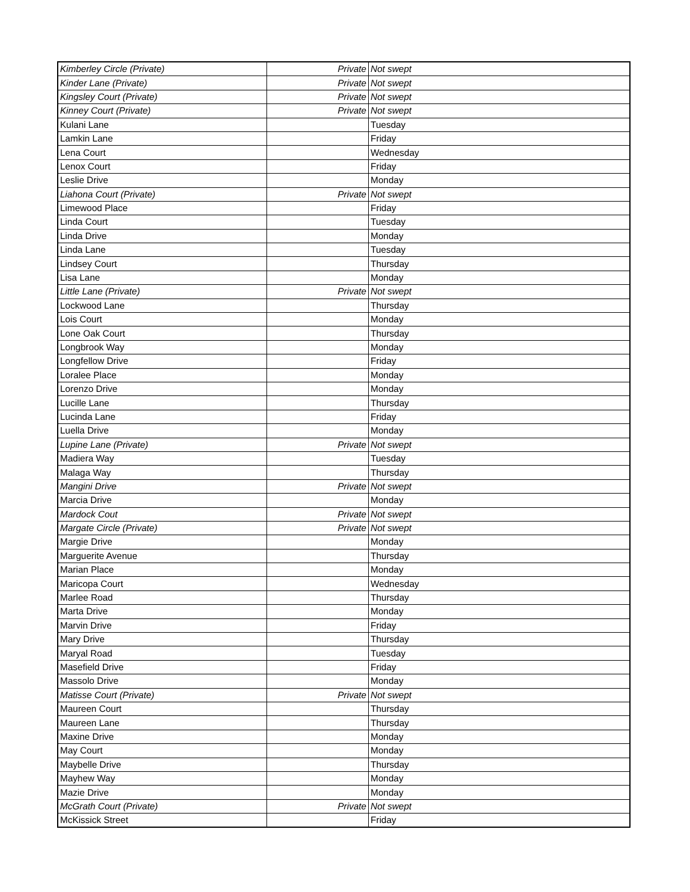| Kimberley Circle (Private) | Private | Not swept |
| Kinder Lane (Private) | Private | Not swept |
| Kingsley Court (Private) | Private | Not swept |
| Kinney Court (Private) | Private | Not swept |
| Kulani Lane | | Tuesday |
| Lamkin Lane | | Friday |
| Lena Court | | Wednesday |
| Lenox Court | | Friday |
| Leslie Drive | | Monday |
| Liahona Court (Private) | Private | Not swept |
| Limewood Place | | Friday |
| Linda Court | | Tuesday |
| Linda Drive | | Monday |
| Linda Lane | | Tuesday |
| Lindsey Court | | Thursday |
| Lisa Lane | | Monday |
| Little Lane (Private) | Private | Not swept |
| Lockwood Lane | | Thursday |
| Lois Court | | Monday |
| Lone Oak Court | | Thursday |
| Longbrook Way | | Monday |
| Longfellow Drive | | Friday |
| Loralee Place | | Monday |
| Lorenzo Drive | | Monday |
| Lucille Lane | | Thursday |
| Lucinda Lane | | Friday |
| Luella Drive | | Monday |
| Lupine Lane (Private) | Private | Not swept |
| Madiera Way | | Tuesday |
| Malaga Way | | Thursday |
| Mangini Drive | Private | Not swept |
| Marcia Drive | | Monday |
| Mardock Cout | Private | Not swept |
| Margate Circle (Private) | Private | Not swept |
| Margie Drive | | Monday |
| Marguerite Avenue | | Thursday |
| Marian Place | | Monday |
| Maricopa Court | | Wednesday |
| Marlee Road | | Thursday |
| Marta Drive | | Monday |
| Marvin Drive | | Friday |
| Mary Drive | | Thursday |
| Maryal Road | | Tuesday |
| Masefield Drive | | Friday |
| Massolo Drive | | Monday |
| Matisse Court (Private) | Private | Not swept |
| Maureen Court | | Thursday |
| Maureen Lane | | Thursday |
| Maxine Drive | | Monday |
| May Court | | Monday |
| Maybelle Drive | | Thursday |
| Mayhew Way | | Monday |
| Mazie Drive | | Monday |
| McGrath Court (Private) | Private | Not swept |
| McKissick Street | | Friday |